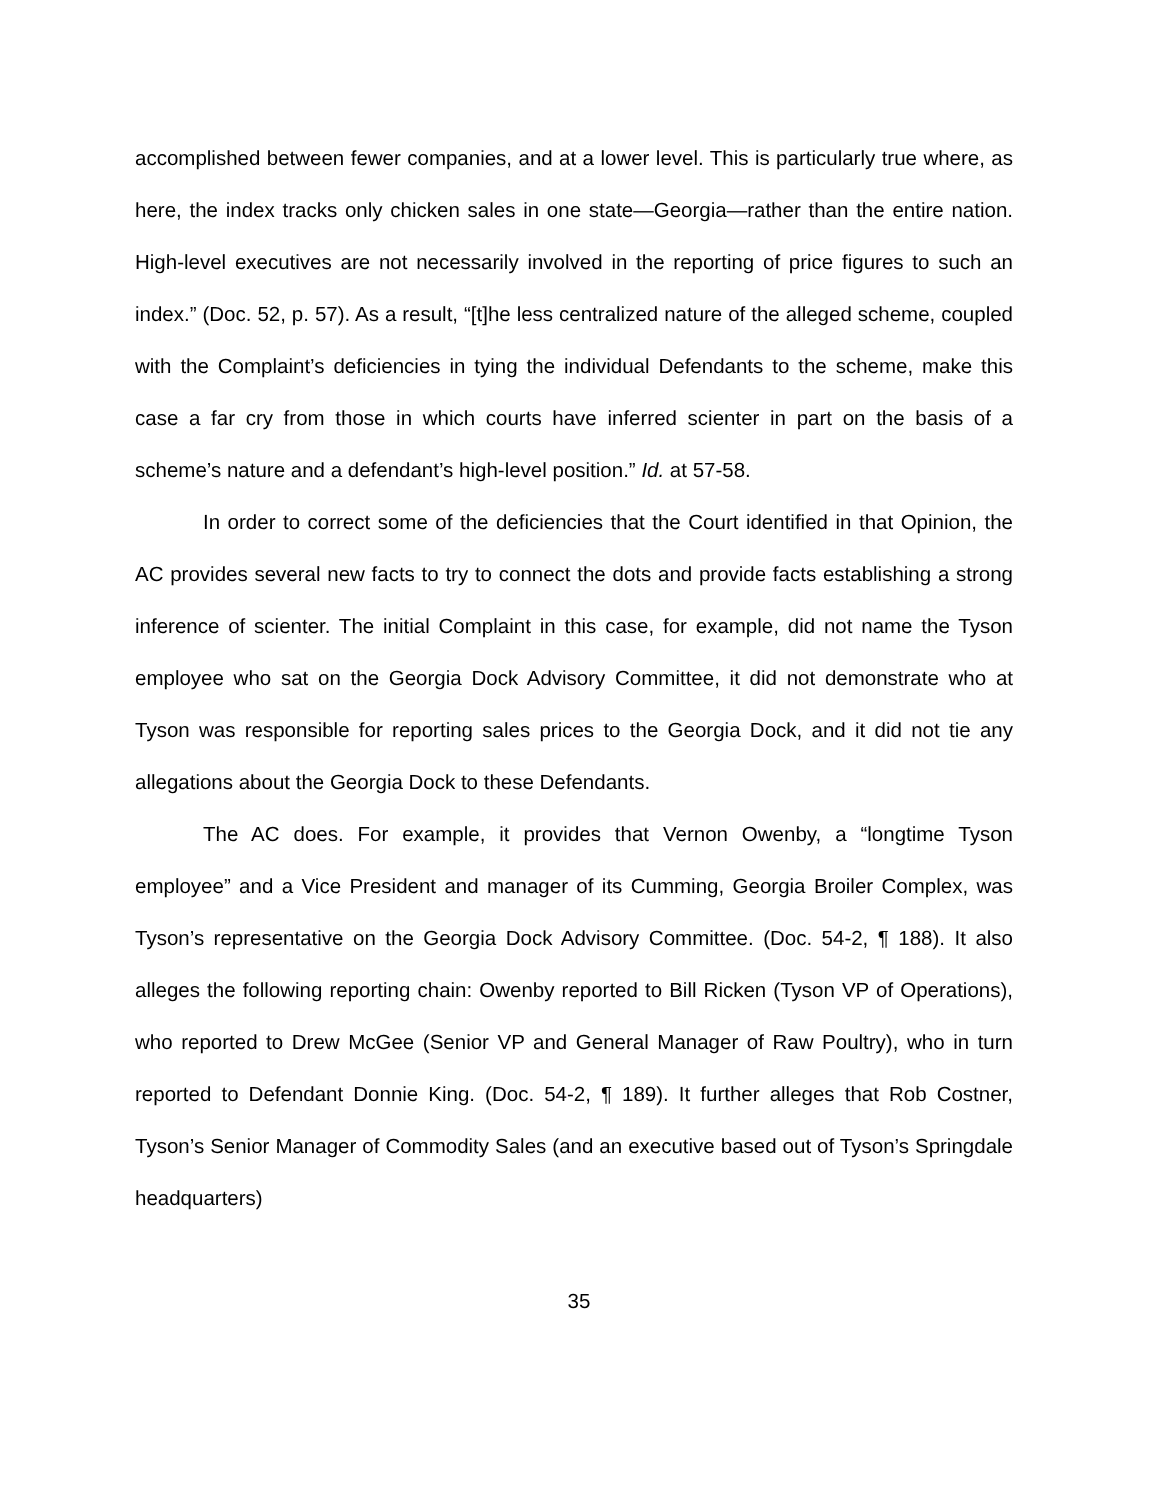accomplished between fewer companies, and at a lower level. This is particularly true where, as here, the index tracks only chicken sales in one state—Georgia—rather than the entire nation. High-level executives are not necessarily involved in the reporting of price figures to such an index.” (Doc. 52, p. 57). As a result, “[t]he less centralized nature of the alleged scheme, coupled with the Complaint’s deficiencies in tying the individual Defendants to the scheme, make this case a far cry from those in which courts have inferred scienter in part on the basis of a scheme’s nature and a defendant’s high-level position.” Id. at 57-58.
In order to correct some of the deficiencies that the Court identified in that Opinion, the AC provides several new facts to try to connect the dots and provide facts establishing a strong inference of scienter. The initial Complaint in this case, for example, did not name the Tyson employee who sat on the Georgia Dock Advisory Committee, it did not demonstrate who at Tyson was responsible for reporting sales prices to the Georgia Dock, and it did not tie any allegations about the Georgia Dock to these Defendants.
The AC does. For example, it provides that Vernon Owenby, a “longtime Tyson employee” and a Vice President and manager of its Cumming, Georgia Broiler Complex, was Tyson’s representative on the Georgia Dock Advisory Committee. (Doc. 54-2, ¶ 188). It also alleges the following reporting chain: Owenby reported to Bill Ricken (Tyson VP of Operations), who reported to Drew McGee (Senior VP and General Manager of Raw Poultry), who in turn reported to Defendant Donnie King. (Doc. 54-2, ¶ 189). It further alleges that Rob Costner, Tyson’s Senior Manager of Commodity Sales (and an executive based out of Tyson’s Springdale headquarters)
35